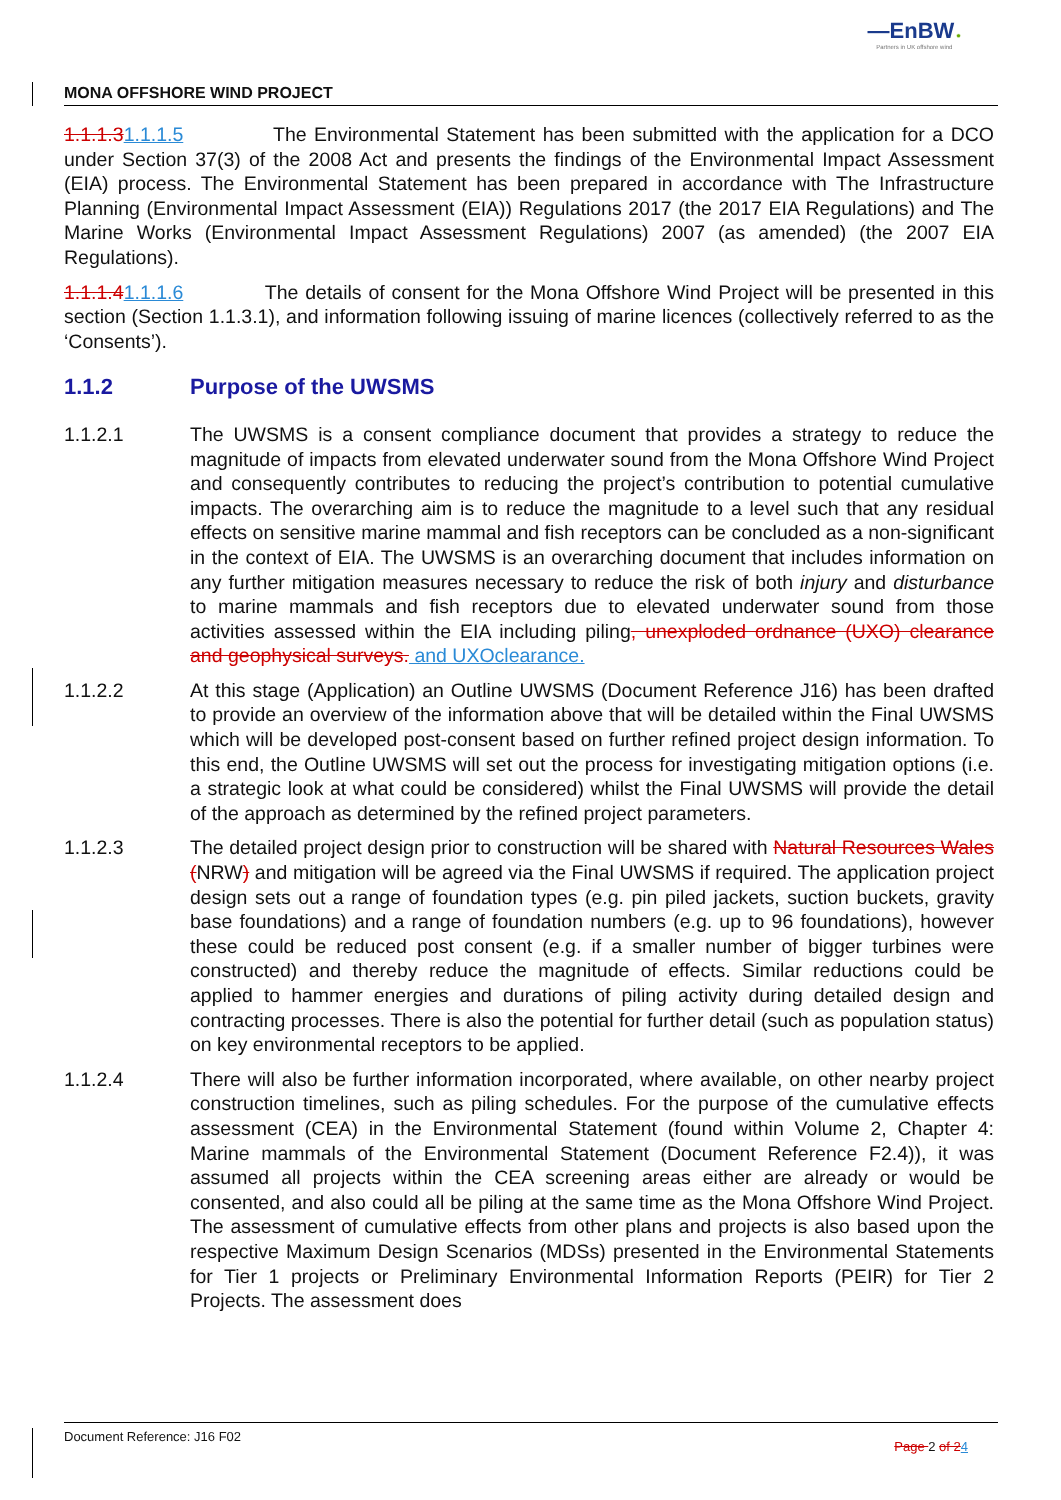—EnBW ✹
Partners in UK offshore wind
MONA OFFSHORE WIND PROJECT
1.1.1.31.1.1.5 The Environmental Statement has been submitted with the application for a DCO under Section 37(3) of the 2008 Act and presents the findings of the Environmental Impact Assessment (EIA) process. The Environmental Statement has been prepared in accordance with The Infrastructure Planning (Environmental Impact Assessment (EIA)) Regulations 2017 (the 2017 EIA Regulations) and The Marine Works (Environmental Impact Assessment Regulations) 2007 (as amended) (the 2007 EIA Regulations).
1.1.1.41.1.1.6 The details of consent for the Mona Offshore Wind Project will be presented in this section (Section 1.1.3.1), and information following issuing of marine licences (collectively referred to as the ‘Consents’).
1.1.2 Purpose of the UWSMS
1.1.2.1 The UWSMS is a consent compliance document that provides a strategy to reduce the magnitude of impacts from elevated underwater sound from the Mona Offshore Wind Project and consequently contributes to reducing the project’s contribution to potential cumulative impacts. The overarching aim is to reduce the magnitude to a level such that any residual effects on sensitive marine mammal and fish receptors can be concluded as a non-significant in the context of EIA. The UWSMS is an overarching document that includes information on any further mitigation measures necessary to reduce the risk of both injury and disturbance to marine mammals and fish receptors due to elevated underwater sound from those activities assessed within the EIA including piling, unexploded ordnance (UXO) clearance and geophysical surveys. and UXOclearance.
1.1.2.2 At this stage (Application) an Outline UWSMS (Document Reference J16) has been drafted to provide an overview of the information above that will be detailed within the Final UWSMS which will be developed post-consent based on further refined project design information. To this end, the Outline UWSMS will set out the process for investigating mitigation options (i.e. a strategic look at what could be considered) whilst the Final UWSMS will provide the detail of the approach as determined by the refined project parameters.
1.1.2.3 The detailed project design prior to construction will be shared with Natural Resources Wales (NRW) and mitigation will be agreed via the Final UWSMS if required. The application project design sets out a range of foundation types (e.g. pin piled jackets, suction buckets, gravity base foundations) and a range of foundation numbers (e.g. up to 96 foundations), however these could be reduced post consent (e.g. if a smaller number of bigger turbines were constructed) and thereby reduce the magnitude of effects. Similar reductions could be applied to hammer energies and durations of piling activity during detailed design and contracting processes. There is also the potential for further detail (such as population status) on key environmental receptors to be applied.
1.1.2.4 There will also be further information incorporated, where available, on other nearby project construction timelines, such as piling schedules. For the purpose of the cumulative effects assessment (CEA) in the Environmental Statement (found within Volume 2, Chapter 4: Marine mammals of the Environmental Statement (Document Reference F2.4)), it was assumed all projects within the CEA screening areas either are already or would be consented, and also could all be piling at the same time as the Mona Offshore Wind Project. The assessment of cumulative effects from other plans and projects is also based upon the respective Maximum Design Scenarios (MDSs) presented in the Environmental Statements for Tier 1 projects or Preliminary Environmental Information Reports (PEIR) for Tier 2 Projects. The assessment does
Document Reference: J16 F02 Page 2 of 24